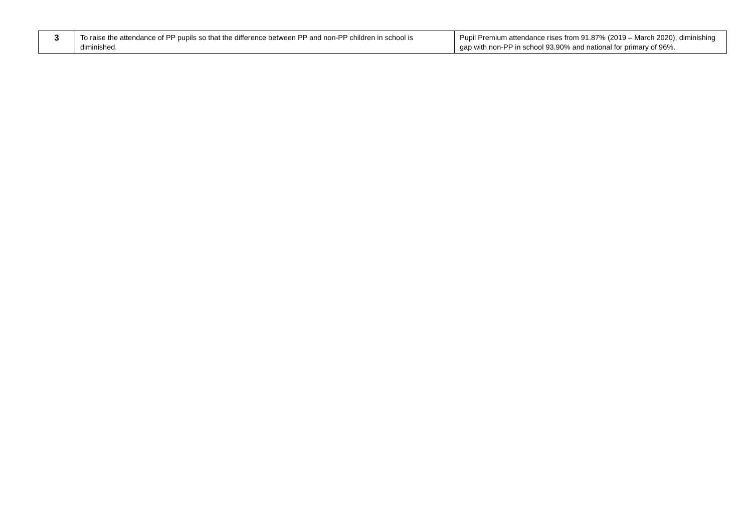| 3 | To raise the attendance of PP pupils so that the difference between PP and non-PP children in school is diminished. | Pupil Premium attendance rises from 91.87% (2019 – March 2020), diminishing gap with non-PP in school 93.90% and national for primary of 96%. |